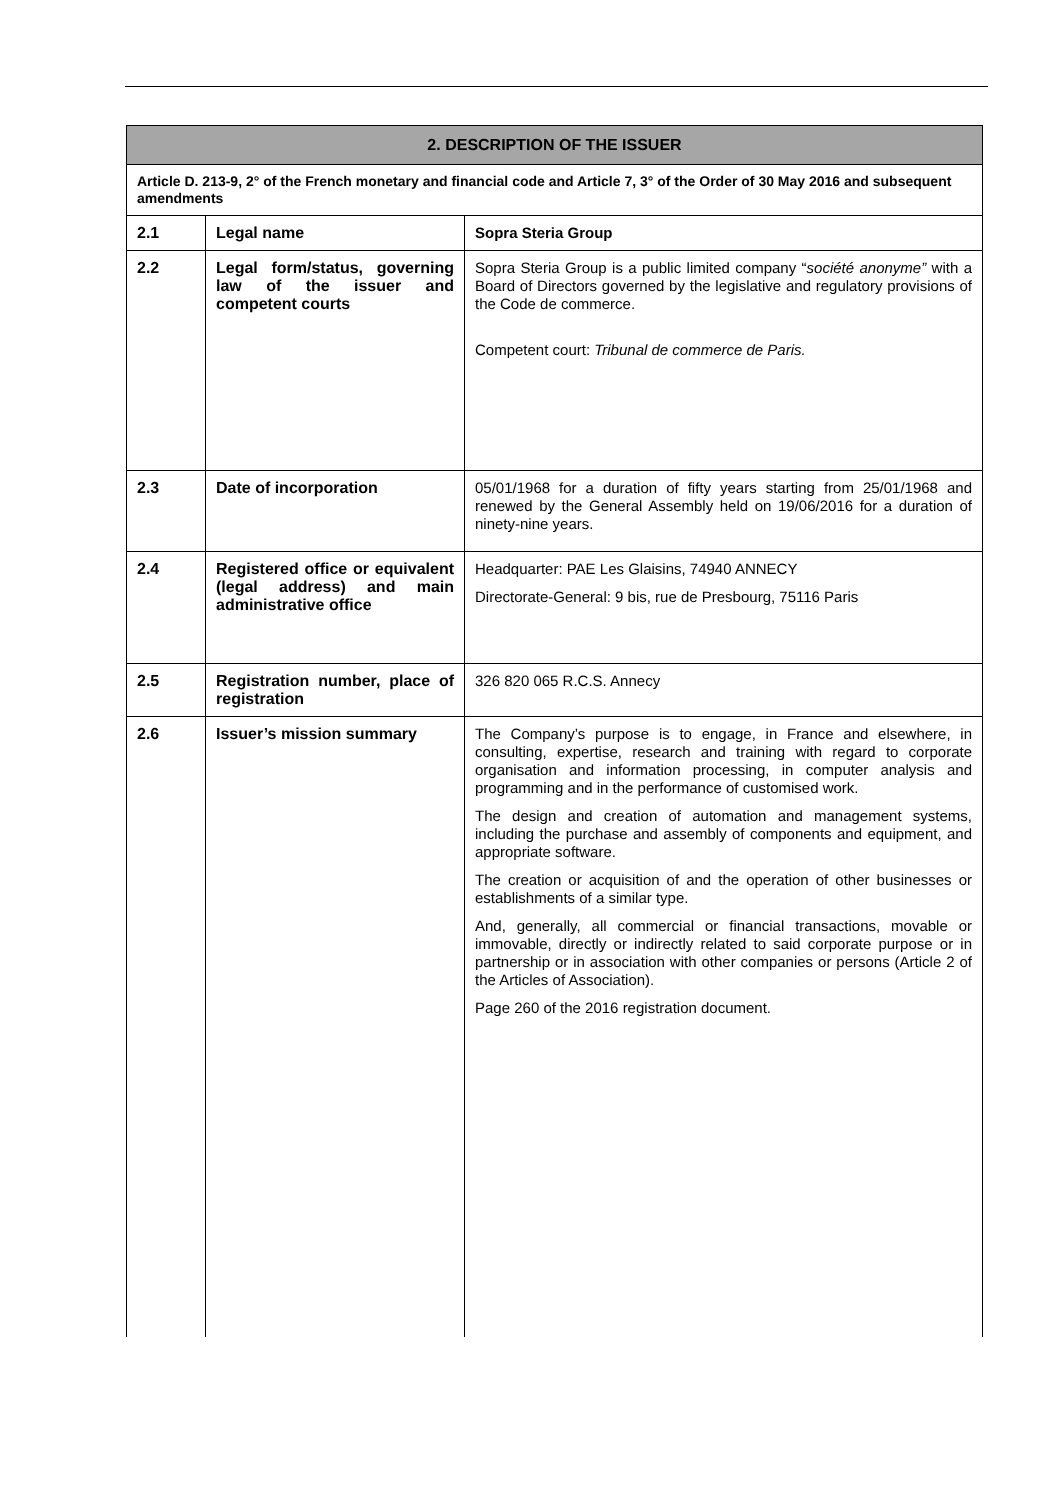| 2. DESCRIPTION OF THE ISSUER | | |
| Article D. 213-9, 2° of the French monetary and financial code and Article 7, 3° of the Order of 30 May 2016 and subsequent amendments | | |
| 2.1 | Legal name | Sopra Steria Group |
| 2.2 | Legal form/status, governing law of the issuer and competent courts | Sopra Steria Group is a public limited company “ société anonyme” with a Board of Directors governed by the legislative and regulatory provisions of the Code de commerce. Competent court: Tribunal de commerce de Paris. |
| 2.3 | Date of incorporation | 05/01/1968 for a duration of fifty years starting from 25/01/1968 and renewed by the General Assembly held on 19/06/2016 for a duration of ninety-nine years. |
| 2.4 | Registered office or equivalent (legal address) and main administrative office | Headquarter: PAE Les Glaisins, 74940 ANNECY Directorate-General: 9 bis, rue de Presbourg, 75116 Paris |
| 2.5 | Registration number, place of registration | 326 820 065 R.C.S. Annecy |
| 2.6 | Issuer’s mission summary | The Company’s purpose is to engage, in France and elsewhere, in consulting, expertise, research and training with regard to corporate organisation and information processing, in computer analysis and programming and in the performance of customised work. The design and creation of automation and management systems, including the purchase and assembly of components and equipment, and appropriate software. The creation or acquisition of and the operation of other businesses or establishments of a similar type. And, generally, all commercial or financial transactions, movable or immovable, directly or indirectly related to said corporate purpose or in partnership or in association with other companies or persons (Article 2 of the Articles of Association). Page 260 of the 2016 registration document. |